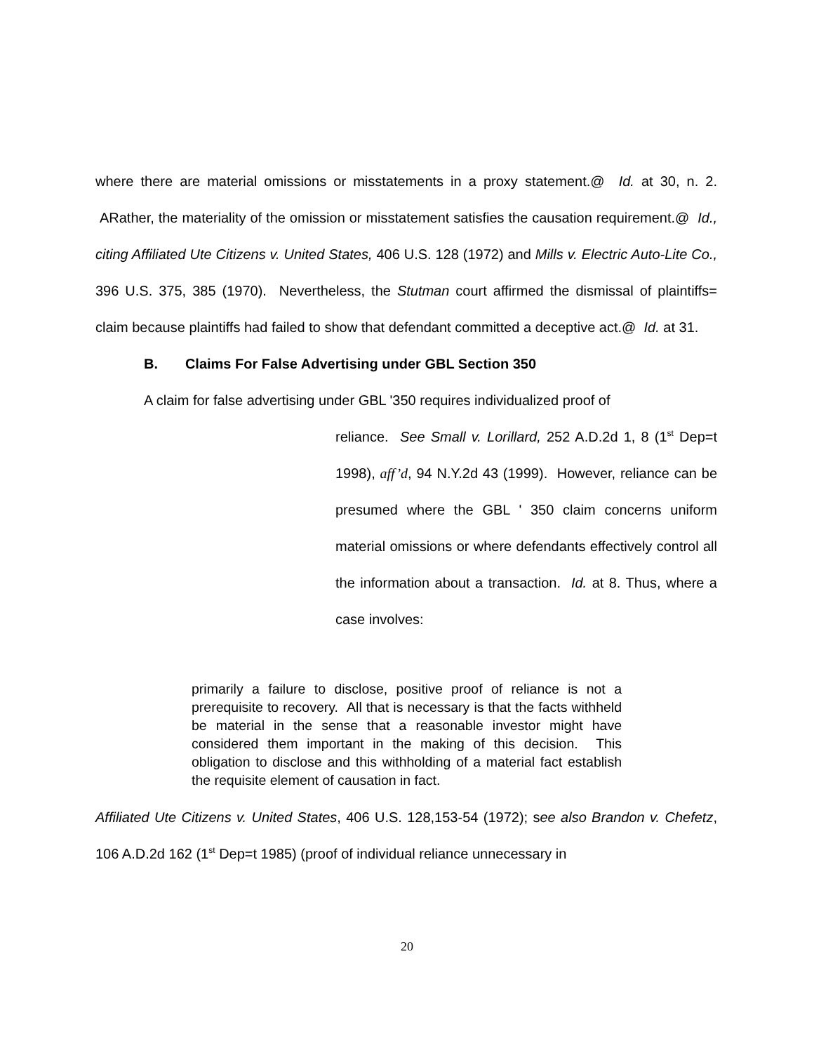where there are material omissions or misstatements in a proxy statement.@ Id. at 30, n. 2. ARather, the materiality of the omission or misstatement satisfies the causation requirement.@ Id., citing Affiliated Ute Citizens v. United States, 406 U.S. 128 (1972) and Mills v. Electric Auto-Lite Co., 396 U.S. 375, 385 (1970). Nevertheless, the Stutman court affirmed the dismissal of plaintiffs= claim because plaintiffs had failed to show that defendant committed a deceptive act.@ Id. at 31.
B. Claims For False Advertising under GBL Section 350
A claim for false advertising under GBL '350 requires individualized proof of
reliance. See Small v. Lorillard, 252 A.D.2d 1, 8 (1<sup>st</sup> Dep=t 1998), aff’d, 94 N.Y.2d 43 (1999). However, reliance can be presumed where the GBL ' 350 claim concerns uniform material omissions or where defendants effectively control all the information about a transaction. Id. at 8. Thus, where a case involves:
primarily a failure to disclose, positive proof of reliance is not a prerequisite to recovery. All that is necessary is that the facts withheld be material in the sense that a reasonable investor might have considered them important in the making of this decision. This obligation to disclose and this withholding of a material fact establish the requisite element of causation in fact.
Affiliated Ute Citizens v. United States, 406 U.S. 128,153-54 (1972); see also Brandon v. Chefetz, 106 A.D.2d 162 (1<sup>st</sup> Dep=t 1985) (proof of individual reliance unnecessary in
20